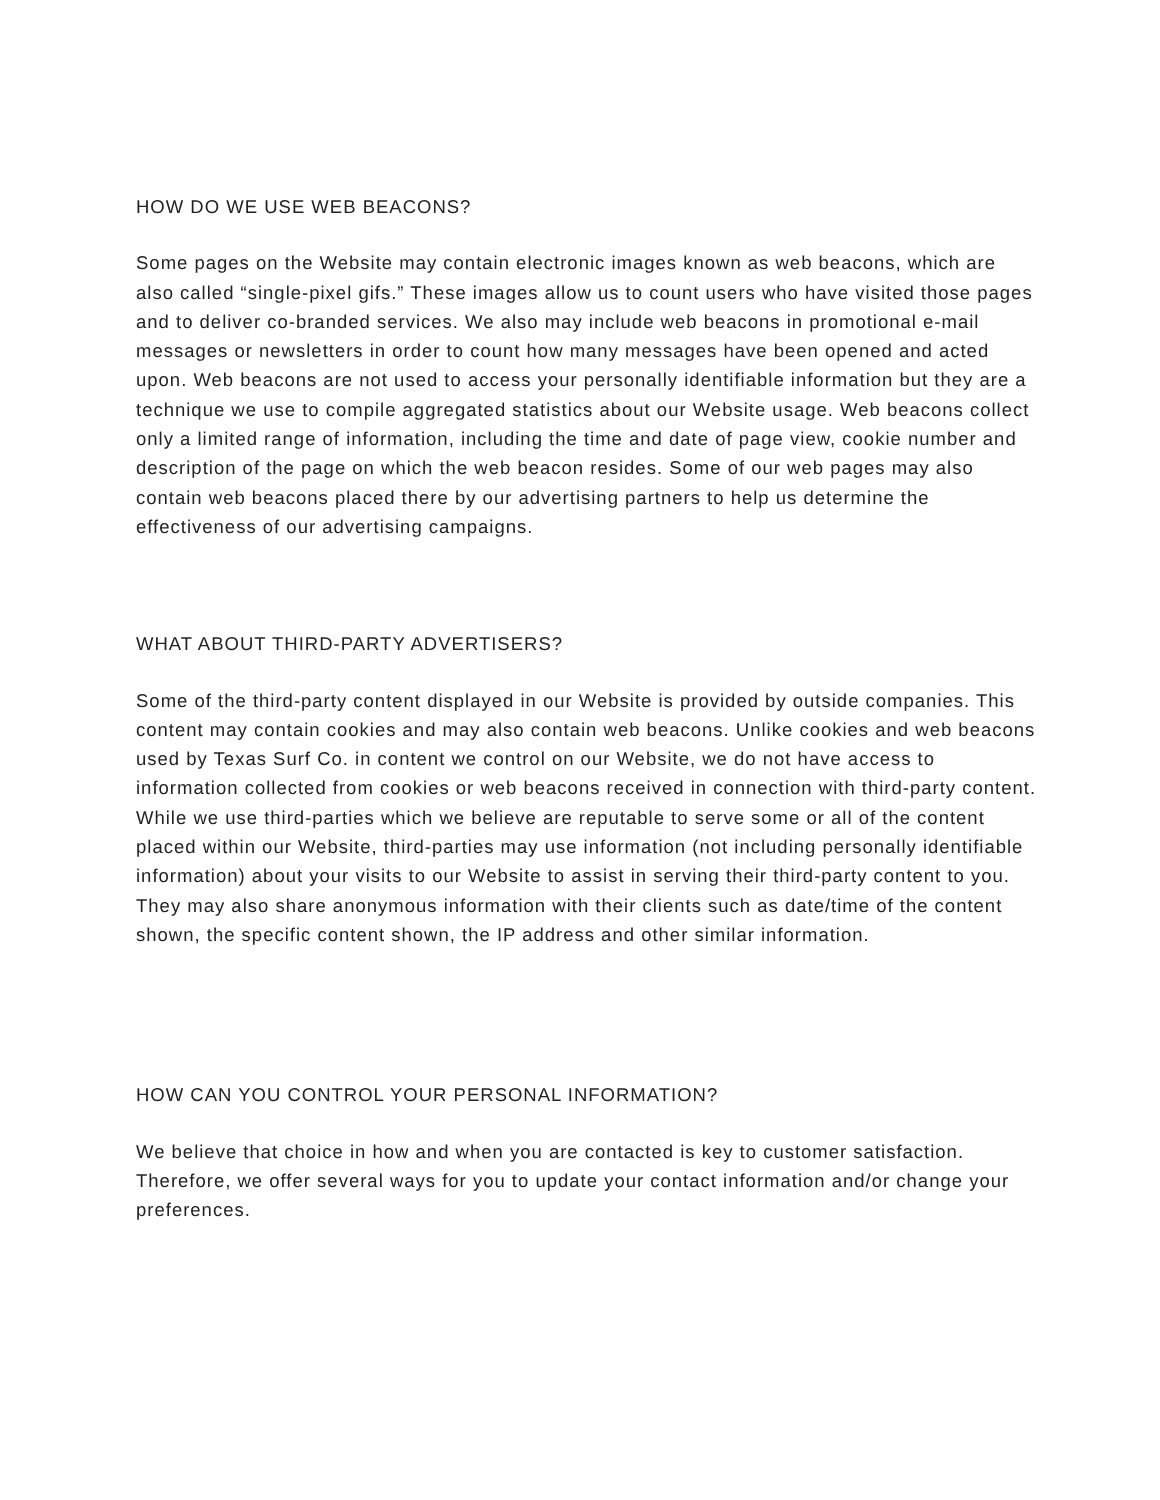HOW DO WE USE WEB BEACONS?
Some pages on the Website may contain electronic images known as web beacons, which are also called “single-pixel gifs.” These images allow us to count users who have visited those pages and to deliver co-branded services. We also may include web beacons in promotional e-mail messages or newsletters in order to count how many messages have been opened and acted upon. Web beacons are not used to access your personally identifiable information but they are a technique we use to compile aggregated statistics about our Website usage. Web beacons collect only a limited range of information, including the time and date of page view, cookie number and description of the page on which the web beacon resides. Some of our web pages may also contain web beacons placed there by our advertising partners to help us determine the effectiveness of our advertising campaigns.
WHAT ABOUT THIRD-PARTY ADVERTISERS?
Some of the third-party content displayed in our Website is provided by outside companies. This content may contain cookies and may also contain web beacons. Unlike cookies and web beacons used by Texas Surf Co. in content we control on our Website, we do not have access to information collected from cookies or web beacons received in connection with third-party content. While we use third-parties which we believe are reputable to serve some or all of the content placed within our Website, third-parties may use information (not including personally identifiable information) about your visits to our Website to assist in serving their third-party content to you. They may also share anonymous information with their clients such as date/time of the content shown, the specific content shown, the IP address and other similar information.
HOW CAN YOU CONTROL YOUR PERSONAL INFORMATION?
We believe that choice in how and when you are contacted is key to customer satisfaction. Therefore, we offer several ways for you to update your contact information and/or change your preferences.